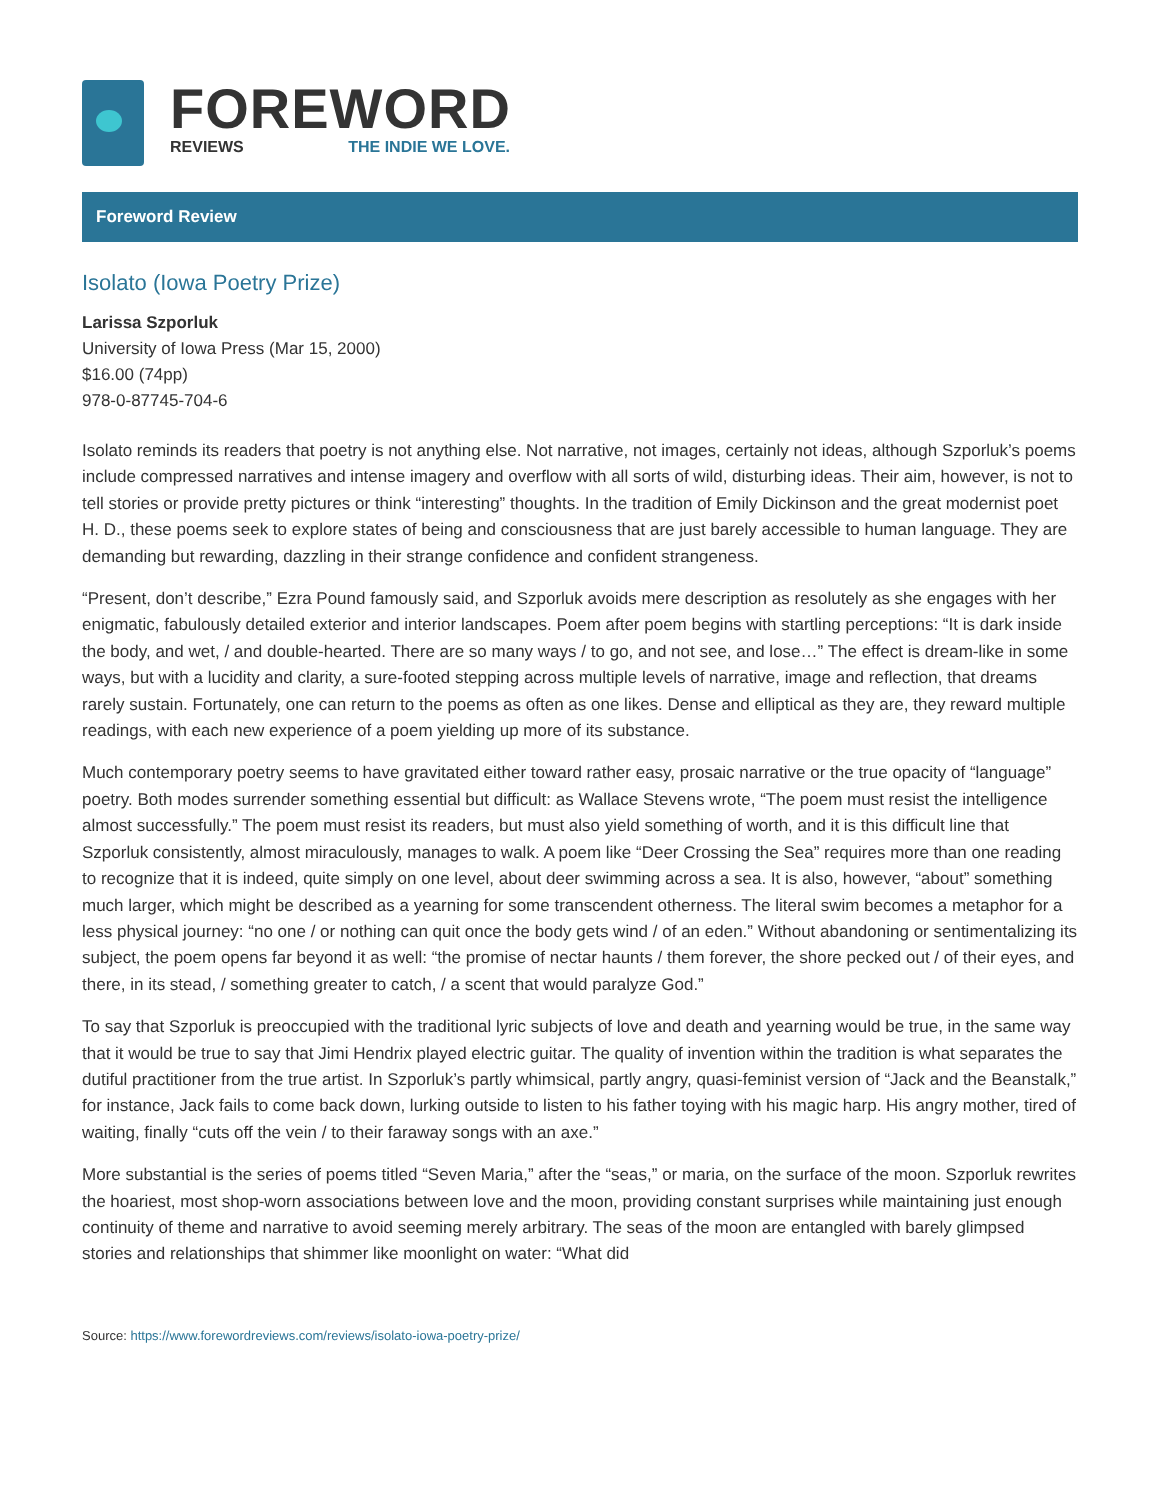FOREWORD
REVIEWS THE INDIE WE LOVE.
Foreword Review
Isolato (Iowa Poetry Prize)
Larissa Szporluk
University of Iowa Press (Mar 15, 2000)
$16.00 (74pp)
978-0-87745-704-6
Isolato reminds its readers that poetry is not anything else. Not narrative, not images, certainly not ideas, although Szporluk’s poems include compressed narratives and intense imagery and overflow with all sorts of wild, disturbing ideas. Their aim, however, is not to tell stories or provide pretty pictures or think “interesting” thoughts. In the tradition of Emily Dickinson and the great modernist poet H. D., these poems seek to explore states of being and consciousness that are just barely accessible to human language. They are demanding but rewarding, dazzling in their strange confidence and confident strangeness.
“Present, don’t describe,” Ezra Pound famously said, and Szporluk avoids mere description as resolutely as she engages with her enigmatic, fabulously detailed exterior and interior landscapes. Poem after poem begins with startling perceptions: “It is dark inside the body, and wet, / and double-hearted. There are so many ways / to go, and not see, and lose…” The effect is dream-like in some ways, but with a lucidity and clarity, a sure-footed stepping across multiple levels of narrative, image and reflection, that dreams rarely sustain. Fortunately, one can return to the poems as often as one likes. Dense and elliptical as they are, they reward multiple readings, with each new experience of a poem yielding up more of its substance.
Much contemporary poetry seems to have gravitated either toward rather easy, prosaic narrative or the true opacity of “language” poetry. Both modes surrender something essential but difficult: as Wallace Stevens wrote, “The poem must resist the intelligence almost successfully.” The poem must resist its readers, but must also yield something of worth, and it is this difficult line that Szporluk consistently, almost miraculously, manages to walk. A poem like “Deer Crossing the Sea” requires more than one reading to recognize that it is indeed, quite simply on one level, about deer swimming across a sea. It is also, however, “about” something much larger, which might be described as a yearning for some transcendent otherness. The literal swim becomes a metaphor for a less physical journey: “no one / or nothing can quit once the body gets wind / of an eden.” Without abandoning or sentimentalizing its subject, the poem opens far beyond it as well: “the promise of nectar haunts / them forever, the shore pecked out / of their eyes, and there, in its stead, / something greater to catch, / a scent that would paralyze God.”
To say that Szporluk is preoccupied with the traditional lyric subjects of love and death and yearning would be true, in the same way that it would be true to say that Jimi Hendrix played electric guitar. The quality of invention within the tradition is what separates the dutiful practitioner from the true artist. In Szporluk’s partly whimsical, partly angry, quasi-feminist version of “Jack and the Beanstalk,” for instance, Jack fails to come back down, lurking outside to listen to his father toying with his magic harp. His angry mother, tired of waiting, finally “cuts off the vein / to their faraway songs with an axe.”
More substantial is the series of poems titled “Seven Maria,” after the “seas,” or maria, on the surface of the moon. Szporluk rewrites the hoariest, most shop-worn associations between love and the moon, providing constant surprises while maintaining just enough continuity of theme and narrative to avoid seeming merely arbitrary. The seas of the moon are entangled with barely glimpsed stories and relationships that shimmer like moonlight on water: “What did
Source: https://www.forewordreviews.com/reviews/isolato-iowa-poetry-prize/